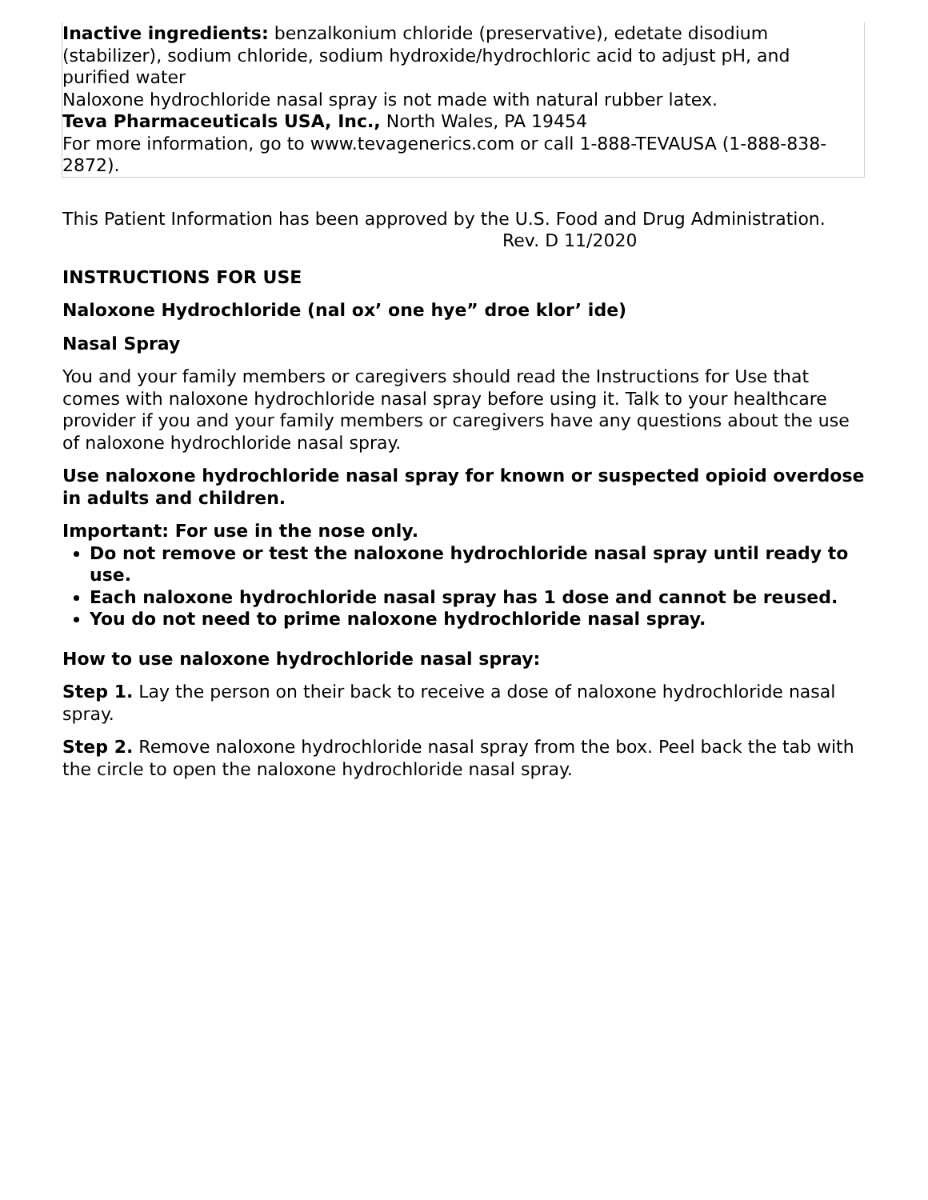Inactive ingredients: benzalkonium chloride (preservative), edetate disodium (stabilizer), sodium chloride, sodium hydroxide/hydrochloric acid to adjust pH, and purified water
Naloxone hydrochloride nasal spray is not made with natural rubber latex.
Teva Pharmaceuticals USA, Inc., North Wales, PA 19454
For more information, go to www.tevagenerics.com or call 1-888-TEVAUSA (1-888-838-2872).
This Patient Information has been approved by the U.S. Food and Drug Administration.
Rev. D 11/2020
INSTRUCTIONS FOR USE
Naloxone Hydrochloride (nal ox’ one hye” droe klor’ ide)
Nasal Spray
You and your family members or caregivers should read the Instructions for Use that comes with naloxone hydrochloride nasal spray before using it. Talk to your healthcare provider if you and your family members or caregivers have any questions about the use of naloxone hydrochloride nasal spray.
Use naloxone hydrochloride nasal spray for known or suspected opioid overdose in adults and children.
Important: For use in the nose only.
Do not remove or test the naloxone hydrochloride nasal spray until ready to use.
Each naloxone hydrochloride nasal spray has 1 dose and cannot be reused.
You do not need to prime naloxone hydrochloride nasal spray.
How to use naloxone hydrochloride nasal spray:
Step 1. Lay the person on their back to receive a dose of naloxone hydrochloride nasal spray.
Step 2. Remove naloxone hydrochloride nasal spray from the box. Peel back the tab with the circle to open the naloxone hydrochloride nasal spray.